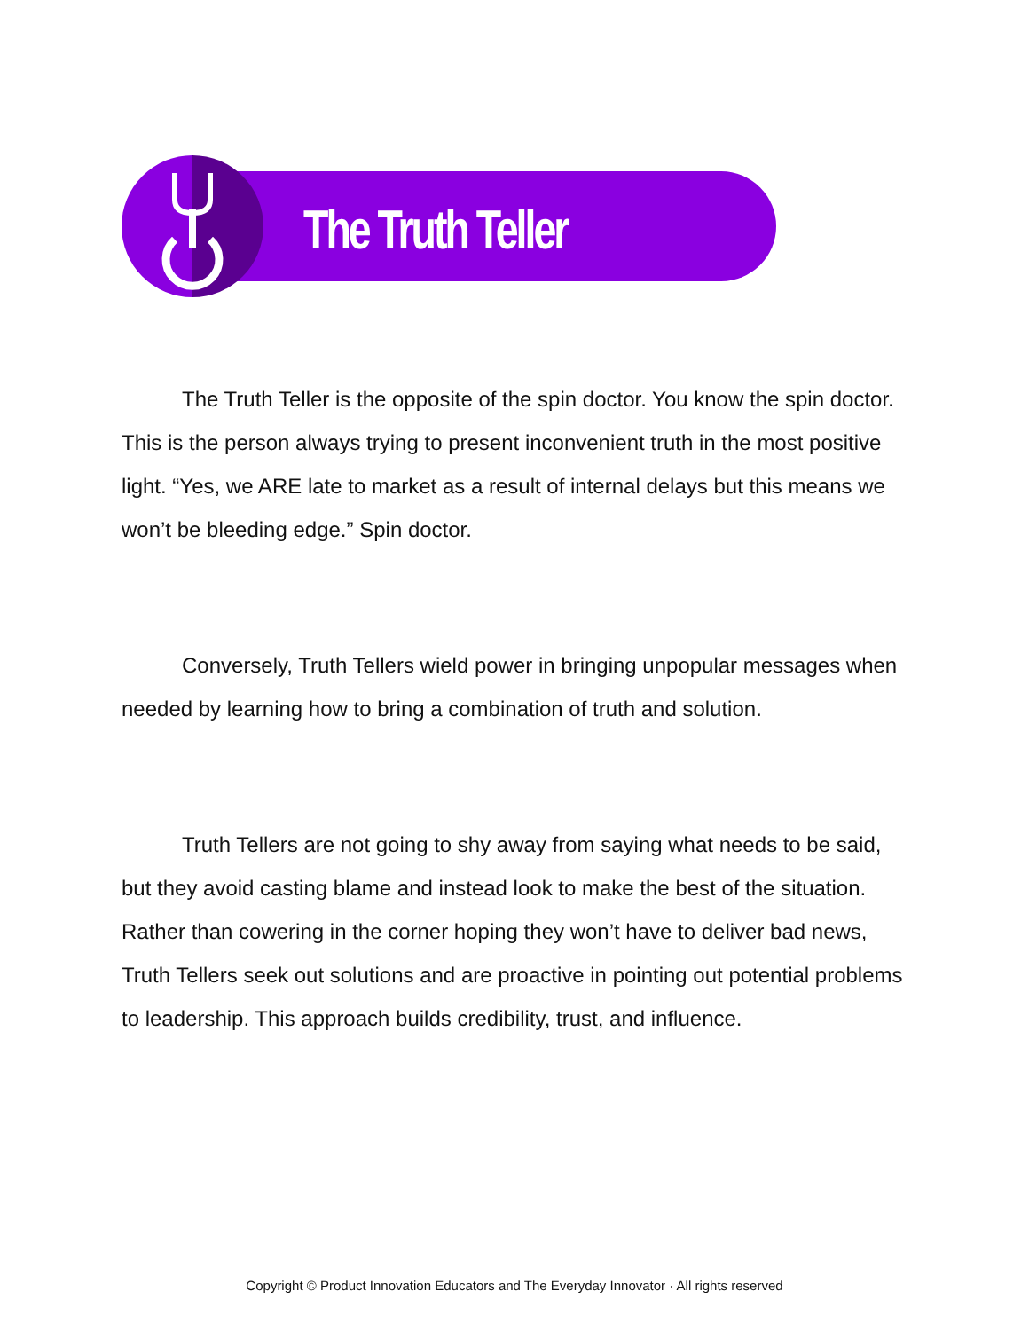The Truth Teller
The Truth Teller is the opposite of the spin doctor. You know the spin doctor. This is the person always trying to present inconvenient truth in the most positive light. “Yes, we ARE late to market as a result of internal delays but this means we won’t be bleeding edge.” Spin doctor.
Conversely, Truth Tellers wield power in bringing unpopular messages when needed by learning how to bring a combination of truth and solution.
Truth Tellers are not going to shy away from saying what needs to be said, but they avoid casting blame and instead look to make the best of the situation. Rather than cowering in the corner hoping they won’t have to deliver bad news, Truth Tellers seek out solutions and are proactive in pointing out potential problems to leadership. This approach builds credibility, trust, and influence.
Copyright © Product Innovation Educators and The Everyday Innovator · All rights reserved